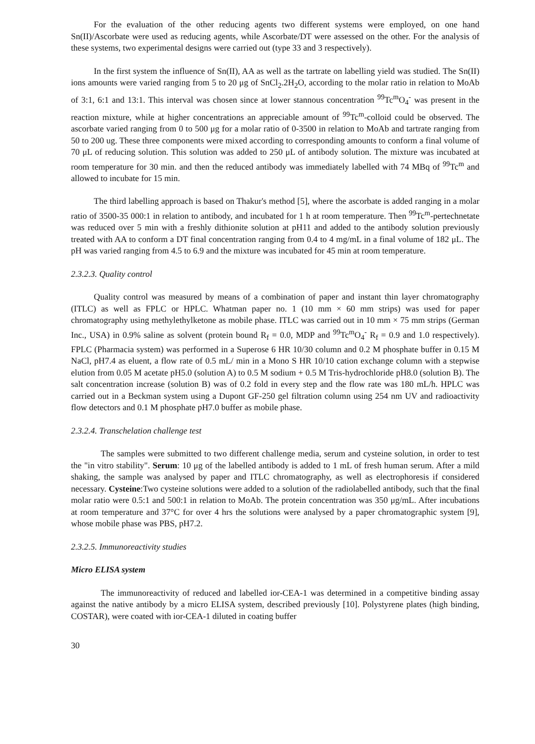For the evaluation of the other reducing agents two different systems were employed, on one hand Sn(II)/Ascorbate were used as reducing agents, while Ascorbate/DT were assessed on the other. For the analysis of these systems, two experimental designs were carried out (type 33 and 3 respectively).
In the first system the influence of Sn(II), AA as well as the tartrate on labelling yield was studied. The Sn(II) ions amounts were varied ranging from 5 to 20 μg of SnCl<sub>2</sub>.2H<sub>2</sub>O, according to the molar ratio in relation to MoAb of 3:1, 6:1 and 13:1. This interval was chosen since at lower stannous concentration <sup>99</sup>Tc<sup>m</sup>O<sub>4</sub><sup>-</sup> was present in the reaction mixture, while at higher concentrations an appreciable amount of <sup>99</sup>Tc<sup>m</sup>-colloid could be observed. The ascorbate varied ranging from 0 to 500 μg for a molar ratio of 0-3500 in relation to MoAb and tartrate ranging from 50 to 200 ug. These three components were mixed according to corresponding amounts to conform a final volume of 70 μL of reducing solution. This solution was added to 250 μL of antibody solution. The mixture was incubated at room temperature for 30 min. and then the reduced antibody was immediately labelled with 74 MBq of <sup>99</sup>Tc<sup>m</sup> and allowed to incubate for 15 min.
The third labelling approach is based on Thakur's method [5], where the ascorbate is added ranging in a molar ratio of 3500-35 000:1 in relation to antibody, and incubated for 1 h at room temperature. Then <sup>99</sup>Tc<sup>m</sup>-pertechnetate was reduced over 5 min with a freshly dithionite solution at pH11 and added to the antibody solution previously treated with AA to conform a DT final concentration ranging from 0.4 to 4 mg/mL in a final volume of 182 μL. The pH was varied ranging from 4.5 to 6.9 and the mixture was incubated for 45 min at room temperature.
2.3.2.3. Quality control
Quality control was measured by means of a combination of paper and instant thin layer chromatography (ITLC) as well as FPLC or HPLC. Whatman paper no. 1 (10 mm × 60 mm strips) was used for paper chromatography using methylethylketone as mobile phase. ITLC was carried out in 10 mm × 75 mm strips (German Inc., USA) in 0.9% saline as solvent (protein bound R<sub>f</sub> = 0.0, MDP and <sup>99</sup>Tc<sup>m</sup>O<sub>4</sub><sup>-</sup> R<sub>f</sub> = 0.9 and 1.0 respectively). FPLC (Pharmacia system) was performed in a Superose 6 HR 10/30 column and 0.2 M phosphate buffer in 0.15 M NaCl, pH7.4 as eluent, a flow rate of 0.5 mL/ min in a Mono S HR 10/10 cation exchange column with a stepwise elution from 0.05 M acetate pH5.0 (solution A) to 0.5 M sodium + 0.5 M Tris-hydrochloride pH8.0 (solution B). The salt concentration increase (solution B) was of 0.2 fold in every step and the flow rate was 180 mL/h. HPLC was carried out in a Beckman system using a Dupont GF-250 gel filtration column using 254 nm UV and radioactivity flow detectors and 0.1 M phosphate pH7.0 buffer as mobile phase.
2.3.2.4. Transchelation challenge test
The samples were submitted to two different challenge media, serum and cysteine solution, in order to test the "in vitro stability". Serum: 10 μg of the labelled antibody is added to 1 mL of fresh human serum. After a mild shaking, the sample was analysed by paper and ITLC chromatography, as well as electrophoresis if considered necessary. Cysteine:Two cysteine solutions were added to a solution of the radiolabelled antibody, such that the final molar ratio were 0.5:1 and 500:1 in relation to MoAb. The protein concentration was 350 μg/mL. After incubations at room temperature and 37°C for over 4 hrs the solutions were analysed by a paper chromatographic system [9], whose mobile phase was PBS, pH7.2.
2.3.2.5. Immunoreactivity studies
Micro ELISA system
The immunoreactivity of reduced and labelled ior-CEA-1 was determined in a competitive binding assay against the native antibody by a micro ELISA system, described previously [10]. Polystyrene plates (high binding, COSTAR), were coated with ior-CEA-1 diluted in coating buffer
30